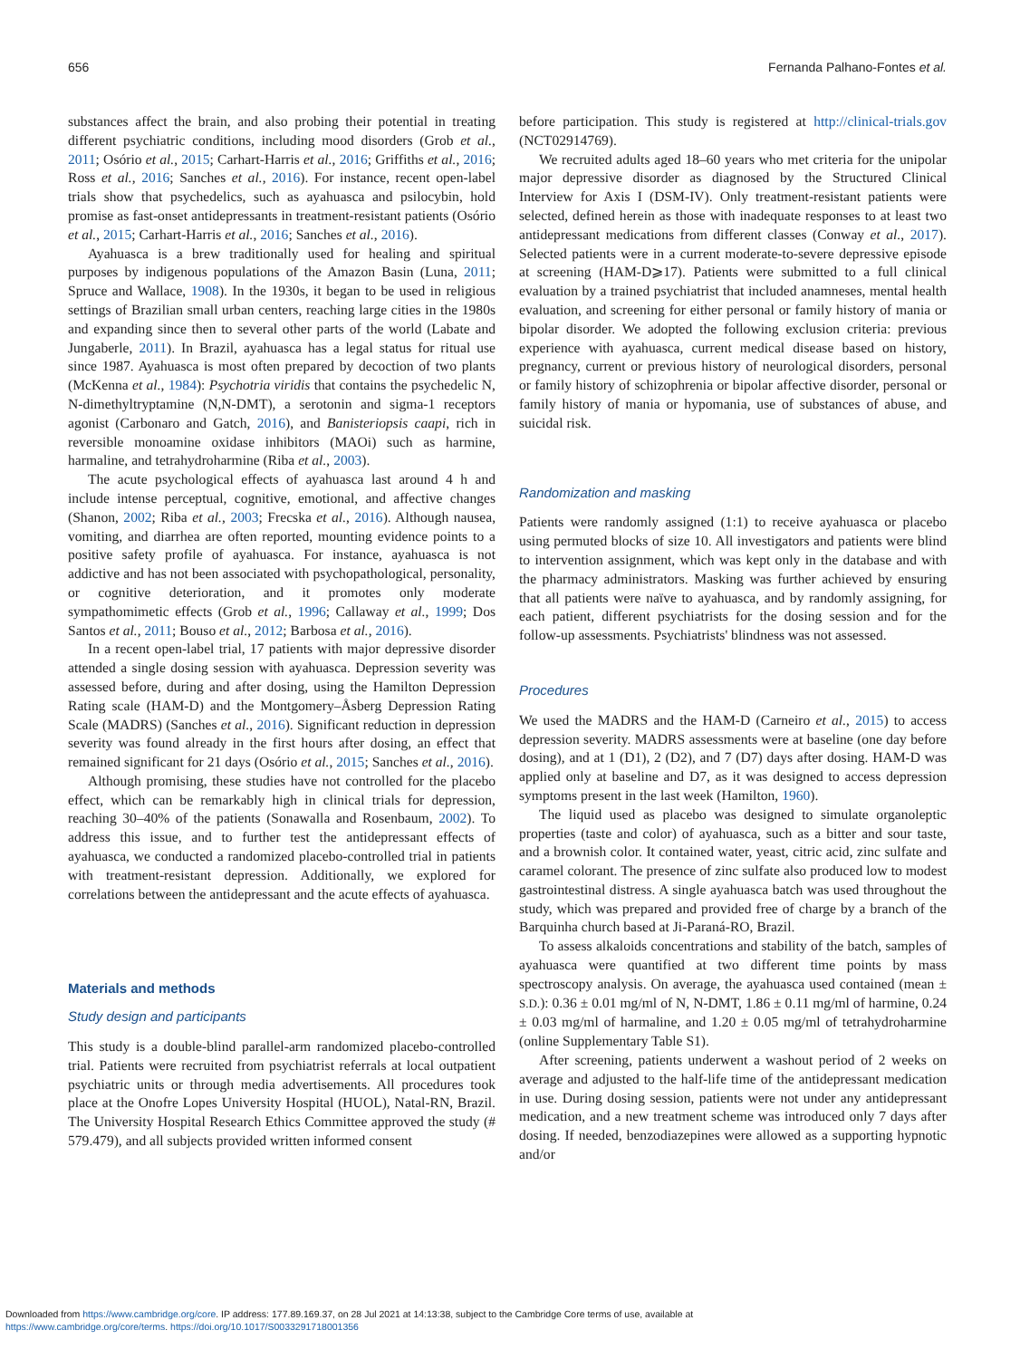656 Fernanda Palhano-Fontes et al.
substances affect the brain, and also probing their potential in treating different psychiatric conditions, including mood disorders (Grob et al., 2011; Osório et al., 2015; Carhart-Harris et al., 2016; Griffiths et al., 2016; Ross et al., 2016; Sanches et al., 2016). For instance, recent open-label trials show that psychedelics, such as ayahuasca and psilocybin, hold promise as fast-onset antidepressants in treatment-resistant patients (Osório et al., 2015; Carhart-Harris et al., 2016; Sanches et al., 2016).
Ayahuasca is a brew traditionally used for healing and spiritual purposes by indigenous populations of the Amazon Basin (Luna, 2011; Spruce and Wallace, 1908). In the 1930s, it began to be used in religious settings of Brazilian small urban centers, reaching large cities in the 1980s and expanding since then to several other parts of the world (Labate and Jungaberle, 2011). In Brazil, ayahuasca has a legal status for ritual use since 1987. Ayahuasca is most often prepared by decoction of two plants (McKenna et al., 1984): Psychotria viridis that contains the psychedelic N, N-dimethyltryptamine (N,N-DMT), a serotonin and sigma-1 receptors agonist (Carbonaro and Gatch, 2016), and Banisteriopsis caapi, rich in reversible monoamine oxidase inhibitors (MAOi) such as harmine, harmaline, and tetrahydroharmine (Riba et al., 2003).
The acute psychological effects of ayahuasca last around 4 h and include intense perceptual, cognitive, emotional, and affective changes (Shanon, 2002; Riba et al., 2003; Frecska et al., 2016). Although nausea, vomiting, and diarrhea are often reported, mounting evidence points to a positive safety profile of ayahuasca. For instance, ayahuasca is not addictive and has not been associated with psychopathological, personality, or cognitive deterioration, and it promotes only moderate sympathomimetic effects (Grob et al., 1996; Callaway et al., 1999; Dos Santos et al., 2011; Bouso et al., 2012; Barbosa et al., 2016).
In a recent open-label trial, 17 patients with major depressive disorder attended a single dosing session with ayahuasca. Depression severity was assessed before, during and after dosing, using the Hamilton Depression Rating scale (HAM-D) and the Montgomery–Åsberg Depression Rating Scale (MADRS) (Sanches et al., 2016). Significant reduction in depression severity was found already in the first hours after dosing, an effect that remained significant for 21 days (Osório et al., 2015; Sanches et al., 2016).
Although promising, these studies have not controlled for the placebo effect, which can be remarkably high in clinical trials for depression, reaching 30–40% of the patients (Sonawalla and Rosenbaum, 2002). To address this issue, and to further test the antidepressant effects of ayahuasca, we conducted a randomized placebo-controlled trial in patients with treatment-resistant depression. Additionally, we explored for correlations between the antidepressant and the acute effects of ayahuasca.
Materials and methods
Study design and participants
This study is a double-blind parallel-arm randomized placebo-controlled trial. Patients were recruited from psychiatrist referrals at local outpatient psychiatric units or through media advertisements. All procedures took place at the Onofre Lopes University Hospital (HUOL), Natal-RN, Brazil. The University Hospital Research Ethics Committee approved the study (# 579.479), and all subjects provided written informed consent
before participation. This study is registered at http://clinical-trials.gov (NCT02914769).
We recruited adults aged 18–60 years who met criteria for the unipolar major depressive disorder as diagnosed by the Structured Clinical Interview for Axis I (DSM-IV). Only treatment-resistant patients were selected, defined herein as those with inadequate responses to at least two antidepressant medications from different classes (Conway et al., 2017). Selected patients were in a current moderate-to-severe depressive episode at screening (HAM-D⩾17). Patients were submitted to a full clinical evaluation by a trained psychiatrist that included anamneses, mental health evaluation, and screening for either personal or family history of mania or bipolar disorder. We adopted the following exclusion criteria: previous experience with ayahuasca, current medical disease based on history, pregnancy, current or previous history of neurological disorders, personal or family history of schizophrenia or bipolar affective disorder, personal or family history of mania or hypomania, use of substances of abuse, and suicidal risk.
Randomization and masking
Patients were randomly assigned (1:1) to receive ayahuasca or placebo using permuted blocks of size 10. All investigators and patients were blind to intervention assignment, which was kept only in the database and with the pharmacy administrators. Masking was further achieved by ensuring that all patients were naïve to ayahuasca, and by randomly assigning, for each patient, different psychiatrists for the dosing session and for the follow-up assessments. Psychiatrists' blindness was not assessed.
Procedures
We used the MADRS and the HAM-D (Carneiro et al., 2015) to access depression severity. MADRS assessments were at baseline (one day before dosing), and at 1 (D1), 2 (D2), and 7 (D7) days after dosing. HAM-D was applied only at baseline and D7, as it was designed to access depression symptoms present in the last week (Hamilton, 1960).
The liquid used as placebo was designed to simulate organoleptic properties (taste and color) of ayahuasca, such as a bitter and sour taste, and a brownish color. It contained water, yeast, citric acid, zinc sulfate and caramel colorant. The presence of zinc sulfate also produced low to modest gastrointestinal distress. A single ayahuasca batch was used throughout the study, which was prepared and provided free of charge by a branch of the Barquinha church based at Ji-Paraná-RO, Brazil.
To assess alkaloids concentrations and stability of the batch, samples of ayahuasca were quantified at two different time points by mass spectroscopy analysis. On average, the ayahuasca used contained (mean ± S.D.): 0.36 ± 0.01 mg/ml of N, N-DMT, 1.86 ± 0.11 mg/ml of harmine, 0.24 ± 0.03 mg/ml of harmaline, and 1.20 ± 0.05 mg/ml of tetrahydroharmine (online Supplementary Table S1).
After screening, patients underwent a washout period of 2 weeks on average and adjusted to the half-life time of the antidepressant medication in use. During dosing session, patients were not under any antidepressant medication, and a new treatment scheme was introduced only 7 days after dosing. If needed, benzodiazepines were allowed as a supporting hypnotic and/or
Downloaded from https://www.cambridge.org/core. IP address: 177.89.169.37, on 28 Jul 2021 at 14:13:38, subject to the Cambridge Core terms of use, available at
https://www.cambridge.org/core/terms. https://doi.org/10.1017/S0033291718001356